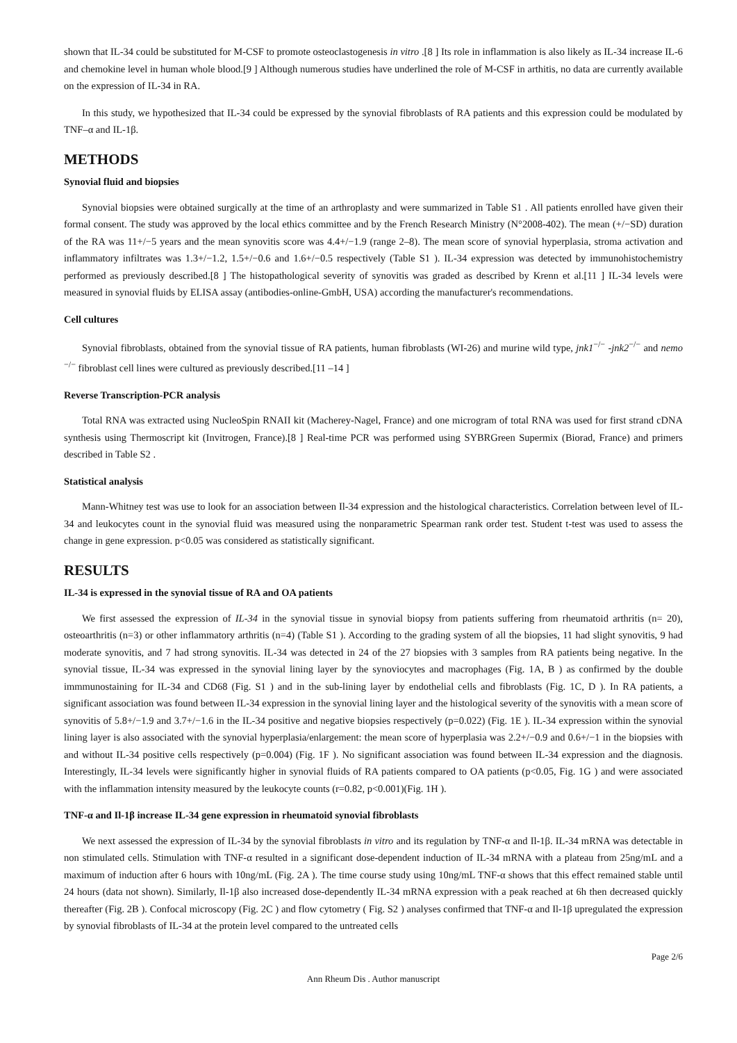shown that IL-34 could be substituted for M-CSF to promote osteoclastogenesis in vitro .[8 ] Its role in inflammation is also likely as IL-34 increase IL-6 and chemokine level in human whole blood.[9 ] Although numerous studies have underlined the role of M-CSF in arthitis, no data are currently available on the expression of IL-34 in RA.
In this study, we hypothesized that IL-34 could be expressed by the synovial fibroblasts of RA patients and this expression could be modulated by TNF–α and IL-1β.
METHODS
Synovial fluid and biopsies
Synovial biopsies were obtained surgically at the time of an arthroplasty and were summarized in Table S1 . All patients enrolled have given their formal consent. The study was approved by the local ethics committee and by the French Research Ministry (N°2008-402). The mean (+/−SD) duration of the RA was 11+/−5 years and the mean synovitis score was 4.4+/−1.9 (range 2–8). The mean score of synovial hyperplasia, stroma activation and inflammatory infiltrates was 1.3+/−1.2, 1.5+/−0.6 and 1.6+/−0.5 respectively (Table S1 ). IL-34 expression was detected by immunohistochemistry performed as previously described.[8 ] The histopathological severity of synovitis was graded as described by Krenn et al.[11 ] IL-34 levels were measured in synovial fluids by ELISA assay (antibodies-online-GmbH, USA) according the manufacturer's recommendations.
Cell cultures
Synovial fibroblasts, obtained from the synovial tissue of RA patients, human fibroblasts (WI-26) and murine wild type, jnk1<sup>−/−</sup> -jnk2<sup>−/−</sup> and nemo <sup>−/−</sup> fibroblast cell lines were cultured as previously described.[11 –14 ]
Reverse Transcription-PCR analysis
Total RNA was extracted using NucleoSpin RNAII kit (Macherey-Nagel, France) and one microgram of total RNA was used for first strand cDNA synthesis using Thermoscript kit (Invitrogen, France).[8 ] Real-time PCR was performed using SYBRGreen Supermix (Biorad, France) and primers described in Table S2 .
Statistical analysis
Mann-Whitney test was use to look for an association between Il-34 expression and the histological characteristics. Correlation between level of IL-34 and leukocytes count in the synovial fluid was measured using the nonparametric Spearman rank order test. Student t-test was used to assess the change in gene expression. p<0.05 was considered as statistically significant.
RESULTS
IL-34 is expressed in the synovial tissue of RA and OA patients
We first assessed the expression of IL-34 in the synovial tissue in synovial biopsy from patients suffering from rheumatoid arthritis (n= 20), osteoarthritis (n=3) or other inflammatory arthritis (n=4) (Table S1 ). According to the grading system of all the biopsies, 11 had slight synovitis, 9 had moderate synovitis, and 7 had strong synovitis. IL-34 was detected in 24 of the 27 biopsies with 3 samples from RA patients being negative. In the synovial tissue, IL-34 was expressed in the synovial lining layer by the synoviocytes and macrophages (Fig. 1A, B ) as confirmed by the double immmunostaining for IL-34 and CD68 (Fig. S1 ) and in the sub-lining layer by endothelial cells and fibroblasts (Fig. 1C, D ). In RA patients, a significant association was found between IL-34 expression in the synovial lining layer and the histological severity of the synovitis with a mean score of synovitis of 5.8+/−1.9 and 3.7+/−1.6 in the IL-34 positive and negative biopsies respectively (p=0.022) (Fig. 1E ). IL-34 expression within the synovial lining layer is also associated with the synovial hyperplasia/enlargement: the mean score of hyperplasia was 2.2+/−0.9 and 0.6+/−1 in the biopsies with and without IL-34 positive cells respectively (p=0.004) (Fig. 1F ). No significant association was found between IL-34 expression and the diagnosis. Interestingly, IL-34 levels were significantly higher in synovial fluids of RA patients compared to OA patients (p<0.05, Fig. 1G ) and were associated with the inflammation intensity measured by the leukocyte counts (r=0.82, p<0.001)(Fig. 1H ).
TNF-α and Il-1β increase IL-34 gene expression in rheumatoid synovial fibroblasts
We next assessed the expression of IL-34 by the synovial fibroblasts in vitro and its regulation by TNF-α and Il-1β. IL-34 mRNA was detectable in non stimulated cells. Stimulation with TNF-α resulted in a significant dose-dependent induction of IL-34 mRNA with a plateau from 25ng/mL and a maximum of induction after 6 hours with 10ng/mL (Fig. 2A ). The time course study using 10ng/mL TNF-α shows that this effect remained stable until 24 hours (data not shown). Similarly, Il-1β also increased dose-dependently IL-34 mRNA expression with a peak reached at 6h then decreased quickly thereafter (Fig. 2B ). Confocal microscopy (Fig. 2C ) and flow cytometry ( Fig. S2 ) analyses confirmed that TNF-α and Il-1β upregulated the expression by synovial fibroblasts of IL-34 at the protein level compared to the untreated cells
Page 2/6
Ann Rheum Dis . Author manuscript